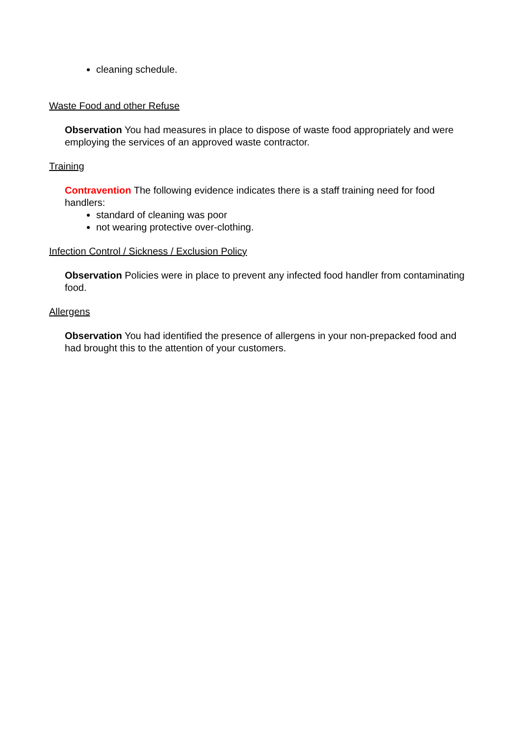cleaning schedule.
Waste Food and other Refuse
Observation You had measures in place to dispose of waste food appropriately and were employing the services of an approved waste contractor.
Training
Contravention The following evidence indicates there is a staff training need for food handlers:
standard of cleaning was poor
not wearing protective over-clothing.
Infection Control / Sickness / Exclusion Policy
Observation Policies were in place to prevent any infected food handler from contaminating food.
Allergens
Observation You had identified the presence of allergens in your non-prepacked food and had brought this to the attention of your customers.